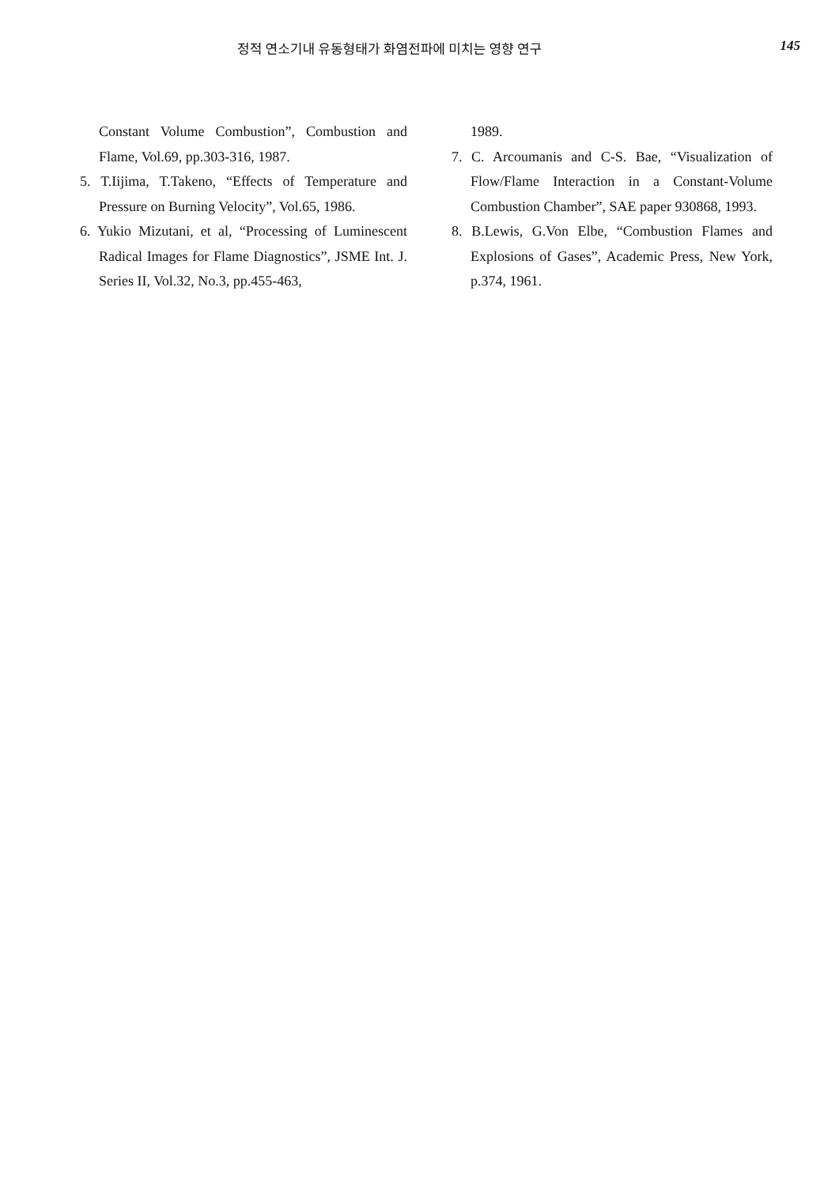정적 연소기내 유동형태가 화염전파에 미치는 영향 연구 145
Constant Volume Combustion”, Combustion and Flame, Vol.69, pp.303-316, 1987.
5. T.Iijima, T.Takeno, “Effects of Temperature and Pressure on Burning Velocity”, Vol.65, 1986.
6. Yukio Mizutani, et al, “Processing of Luminescent Radical Images for Flame Diagnostics”, JSME Int. J. Series II, Vol.32, No.3, pp.455-463,
1989.
7. C. Arcoumanis and C-S. Bae, “Visualization of Flow/Flame Interaction in a Constant-Volume Combustion Chamber”, SAE paper 930868, 1993.
8. B.Lewis, G.Von Elbe, “Combustion Flames and Explosions of Gases”, Academic Press, New York, p.374, 1961.